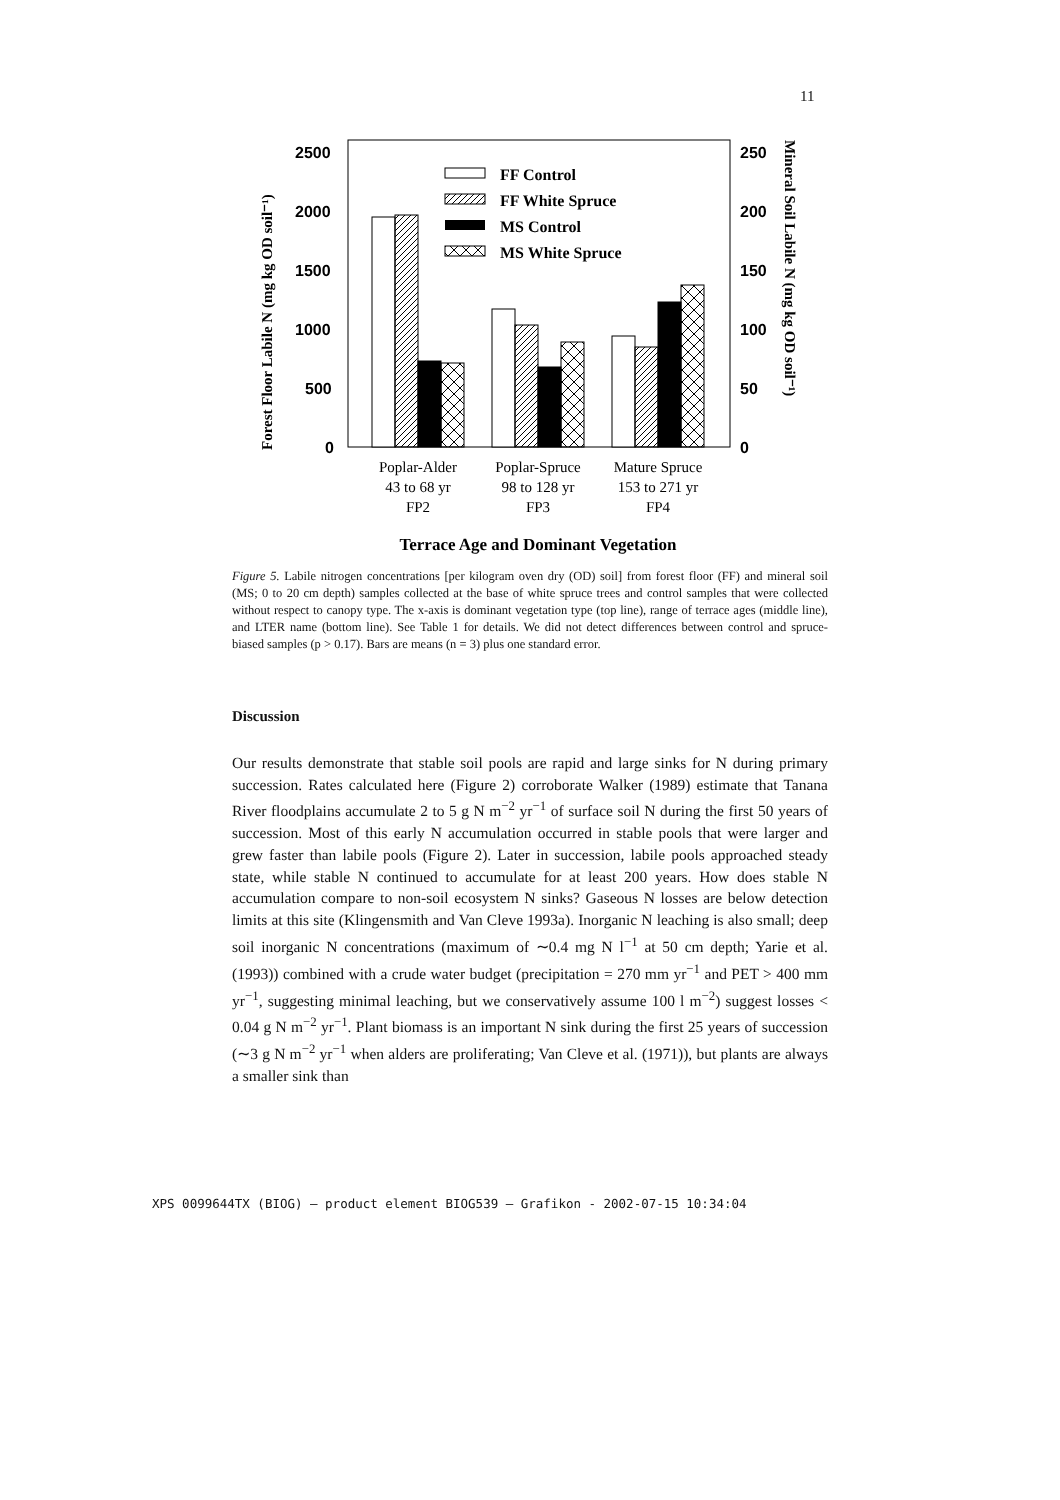11
2500
2000
1500
1000
500
0
250
200
150
100
50
0
Forest Floor Labile N (mg kg OD soil⁻¹)
Mineral Soil Labile N (mg kg OD soil⁻¹)
FF Control
FF White Spruce
MS Control
MS White Spruce
Poplar-Alder
43 to 68 yr
FP2
Poplar-Spruce
98 to 128 yr
FP3
Mature Spruce
153 to 271 yr
FP4
Terrace Age and Dominant Vegetation
Figure 5. Labile nitrogen concentrations [per kilogram oven dry (OD) soil] from forest floor (FF) and mineral soil (MS; 0 to 20 cm depth) samples collected at the base of white spruce trees and control samples that were collected without respect to canopy type. The x-axis is dominant vegetation type (top line), range of terrace ages (middle line), and LTER name (bottom line). See Table 1 for details. We did not detect differences between control and spruce-biased samples (p > 0.17). Bars are means (n = 3) plus one standard error.
Discussion
Our results demonstrate that stable soil pools are rapid and large sinks for N during primary succession. Rates calculated here (Figure 2) corroborate Walker (1989) estimate that Tanana River floodplains accumulate 2 to 5 g N m<sup>−2</sup> yr<sup>−1</sup> of surface soil N during the first 50 years of succession. Most of this early N accumulation occurred in stable pools that were larger and grew faster than labile pools (Figure 2). Later in succession, labile pools approached steady state, while stable N continued to accumulate for at least 200 years. How does stable N accumulation compare to non-soil ecosystem N sinks? Gaseous N losses are below detection limits at this site (Klingensmith and Van Cleve 1993a). Inorganic N leaching is also small; deep soil inorganic N concentrations (maximum of ∼0.4 mg N l<sup>−1</sup> at 50 cm depth; Yarie et al. (1993)) combined with a crude water budget (precipitation = 270 mm yr<sup>−1</sup> and PET > 400 mm yr<sup>−1</sup>, suggesting minimal leaching, but we conservatively assume 100 l m<sup>−2</sup>) suggest losses < 0.04 g N m<sup>−2</sup> yr<sup>−1</sup>. Plant biomass is an important N sink during the first 25 years of succession (∼3 g N m<sup>−2</sup> yr<sup>−1</sup> when alders are proliferating; Van Cleve et al. (1971)), but plants are always a smaller sink than
XPS 0099644TX (BIOG) – product element BIOG539 – Grafikon - 2002-07-15 10:34:04